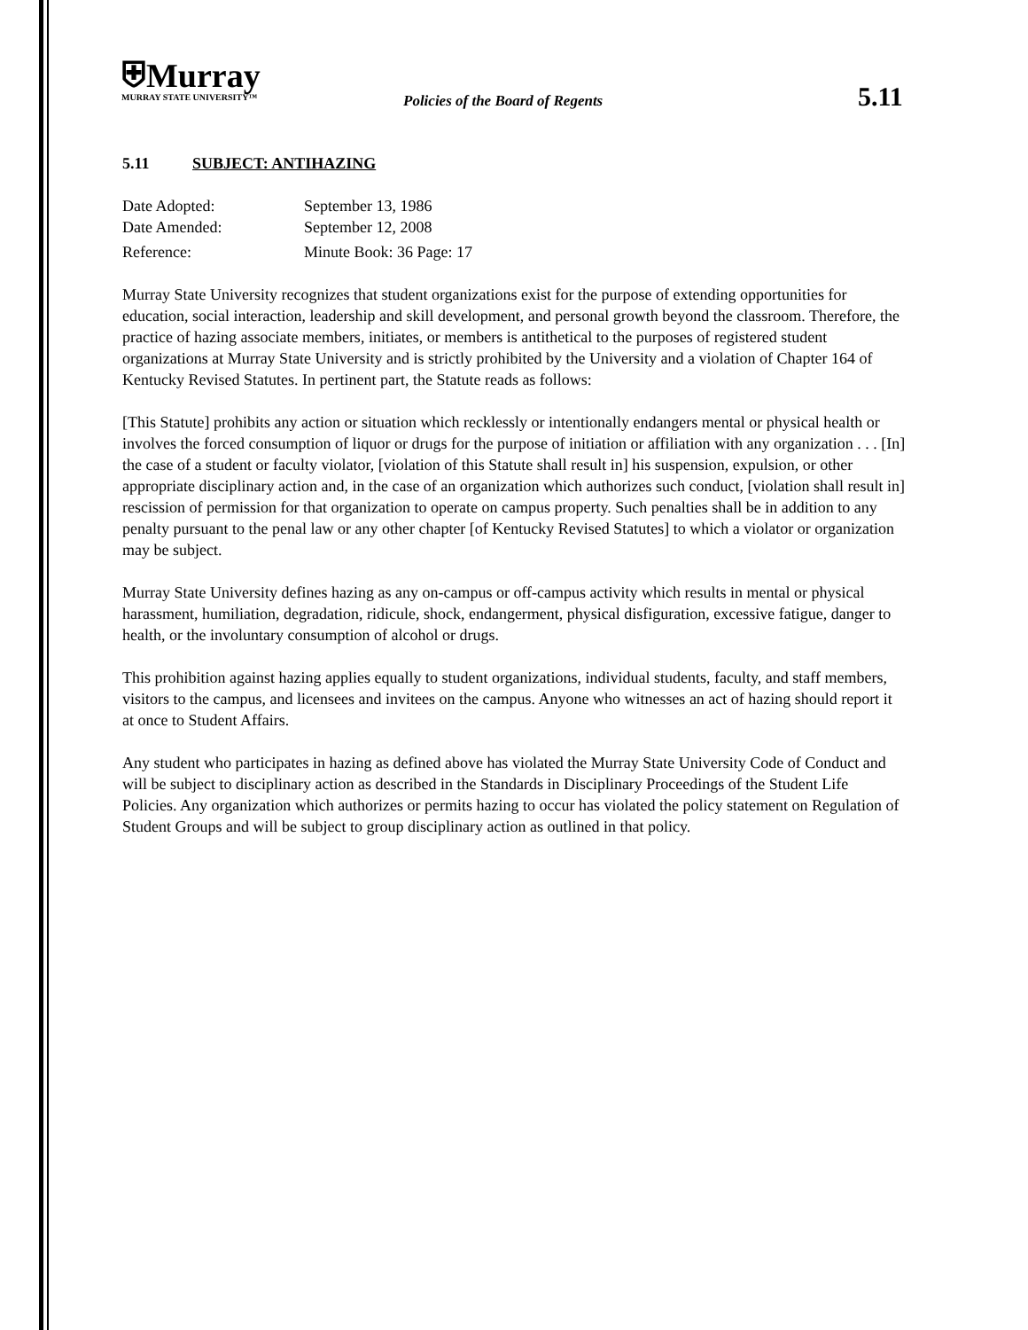⛨Murray
MURRAY STATE UNIVERSITY™
Policies of the Board of Regents
5.11
5.11 SUBJECT: ANTIHAZING
Date Adopted: September 13, 1986
Date Amended: September 12, 2008
Reference: Minute Book: 36 Page: 17
Murray State University recognizes that student organizations exist for the purpose of extending opportunities for education, social interaction, leadership and skill development, and personal growth beyond the classroom. Therefore, the practice of hazing associate members, initiates, or members is antithetical to the purposes of registered student organizations at Murray State University and is strictly prohibited by the University and a violation of Chapter 164 of Kentucky Revised Statutes. In pertinent part, the Statute reads as follows:
[This Statute] prohibits any action or situation which recklessly or intentionally endangers mental or physical health or involves the forced consumption of liquor or drugs for the purpose of initiation or affiliation with any organization . . . [In] the case of a student or faculty violator, [violation of this Statute shall result in] his suspension, expulsion, or other appropriate disciplinary action and, in the case of an organization which authorizes such conduct, [violation shall result in] rescission of permission for that organization to operate on campus property. Such penalties shall be in addition to any penalty pursuant to the penal law or any other chapter [of Kentucky Revised Statutes] to which a violator or organization may be subject.
Murray State University defines hazing as any on-campus or off-campus activity which results in mental or physical harassment, humiliation, degradation, ridicule, shock, endangerment, physical disfiguration, excessive fatigue, danger to health, or the involuntary consumption of alcohol or drugs.
This prohibition against hazing applies equally to student organizations, individual students, faculty, and staff members, visitors to the campus, and licensees and invitees on the campus. Anyone who witnesses an act of hazing should report it at once to Student Affairs.
Any student who participates in hazing as defined above has violated the Murray State University Code of Conduct and will be subject to disciplinary action as described in the Standards in Disciplinary Proceedings of the Student Life Policies. Any organization which authorizes or permits hazing to occur has violated the policy statement on Regulation of Student Groups and will be subject to group disciplinary action as outlined in that policy.